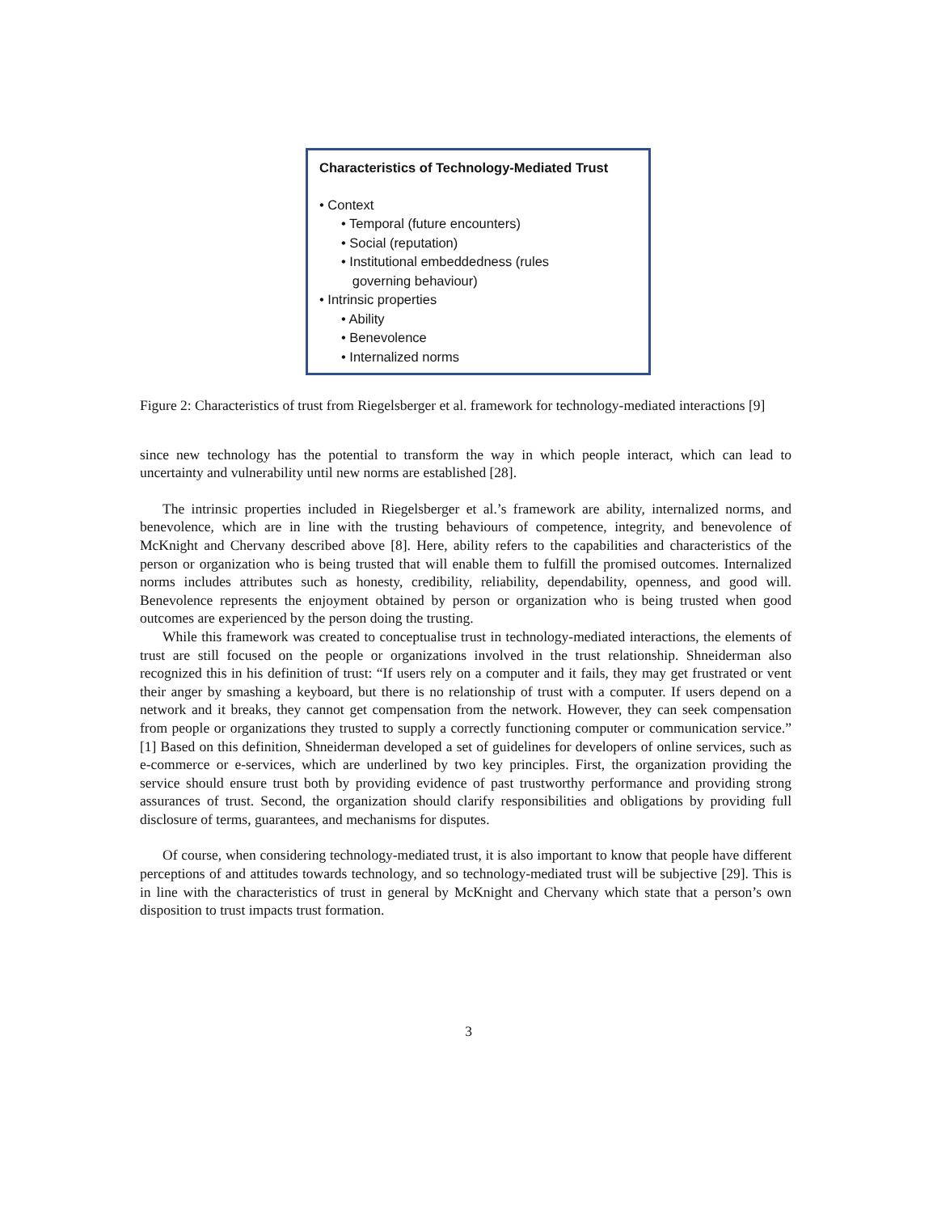Characteristics of Technology-Mediated Trust
• Context
• Temporal (future encounters)
• Social (reputation)
• Institutional embeddedness (rules
governing behaviour)
• Intrinsic properties
• Ability
• Benevolence
• Internalized norms
Figure 2: Characteristics of trust from Riegelsberger et al. framework for technology-mediated interactions [9]
since new technology has the potential to transform the way in which people interact, which can lead to uncertainty and vulnerability until new norms are established [28].
The intrinsic properties included in Riegelsberger et al.’s framework are ability, internalized norms, and benevolence, which are in line with the trusting behaviours of competence, integrity, and benevolence of McKnight and Chervany described above [8]. Here, ability refers to the capabilities and characteristics of the person or organization who is being trusted that will enable them to fulfill the promised outcomes. Internalized norms includes attributes such as honesty, credibility, reliability, dependability, openness, and good will. Benevolence represents the enjoyment obtained by person or organization who is being trusted when good outcomes are experienced by the person doing the trusting.
While this framework was created to conceptualise trust in technology-mediated interactions, the elements of trust are still focused on the people or organizations involved in the trust relationship. Shneiderman also recognized this in his definition of trust: “If users rely on a computer and it fails, they may get frustrated or vent their anger by smashing a keyboard, but there is no relationship of trust with a computer. If users depend on a network and it breaks, they cannot get compensation from the network. However, they can seek compensation from people or organizations they trusted to supply a correctly functioning computer or communication service.” [1] Based on this definition, Shneiderman developed a set of guidelines for developers of online services, such as e-commerce or e-services, which are underlined by two key principles. First, the organization providing the service should ensure trust both by providing evidence of past trustworthy performance and providing strong assurances of trust. Second, the organization should clarify responsibilities and obligations by providing full disclosure of terms, guarantees, and mechanisms for disputes.
Of course, when considering technology-mediated trust, it is also important to know that people have different perceptions of and attitudes towards technology, and so technology-mediated trust will be subjective [29]. This is in line with the characteristics of trust in general by McKnight and Chervany which state that a person’s own disposition to trust impacts trust formation.
3